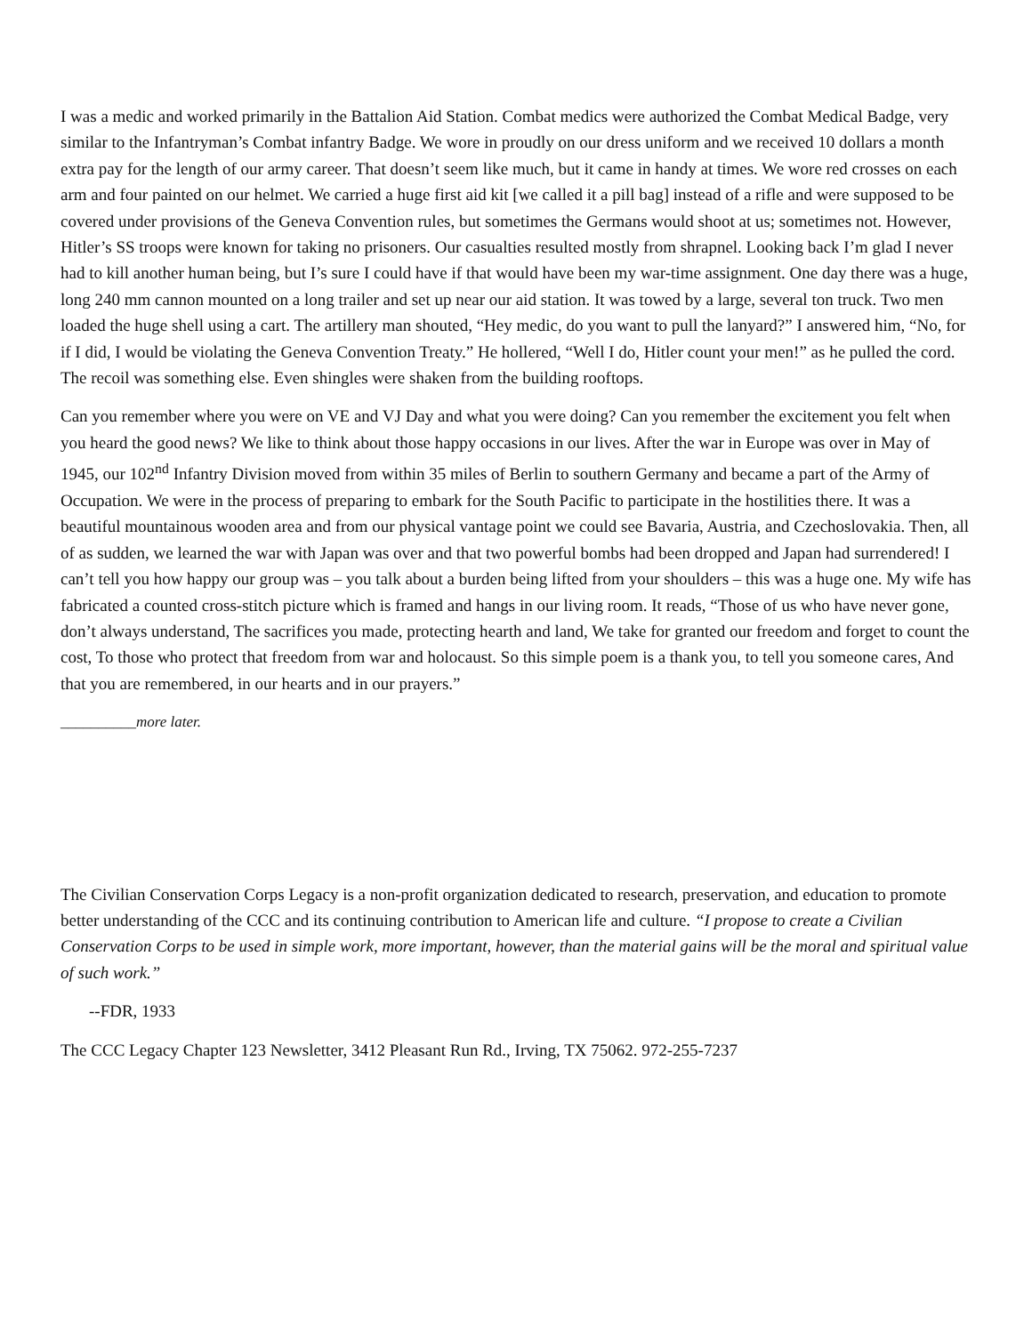I was a medic and worked primarily in the Battalion Aid Station. Combat medics were authorized the Combat Medical Badge, very similar to the Infantryman’s Combat infantry Badge. We wore in proudly on our dress uniform and we received 10 dollars a month extra pay for the length of our army career. That doesn’t seem like much, but it came in handy at times. We wore red crosses on each arm and four painted on our helmet. We carried a huge first aid kit [we called it a pill bag] instead of a rifle and were supposed to be covered under provisions of the Geneva Convention rules, but sometimes the Germans would shoot at us; sometimes not. However, Hitler’s SS troops were known for taking no prisoners. Our casualties resulted mostly from shrapnel. Looking back I’m glad I never had to kill another human being, but I’s sure I could have if that would have been my war-time assignment. One day there was a huge, long 240 mm cannon mounted on a long trailer and set up near our aid station. It was towed by a large, several ton truck. Two men loaded the huge shell using a cart. The artillery man shouted, “Hey medic, do you want to pull the lanyard?” I answered him, “No, for if I did, I would be violating the Geneva Convention Treaty.” He hollered, “Well I do, Hitler count your men!” as he pulled the cord. The recoil was something else. Even shingles were shaken from the building rooftops.
Can you remember where you were on VE and VJ Day and what you were doing? Can you remember the excitement you felt when you heard the good news? We like to think about those happy occasions in our lives. After the war in Europe was over in May of 1945, our 102<sup>nd</sup> Infantry Division moved from within 35 miles of Berlin to southern Germany and became a part of the Army of Occupation. We were in the process of preparing to embark for the South Pacific to participate in the hostilities there. It was a beautiful mountainous wooden area and from our physical vantage point we could see Bavaria, Austria, and Czechoslovakia. Then, all of as sudden, we learned the war with Japan was over and that two powerful bombs had been dropped and Japan had surrendered! I can’t tell you how happy our group was – you talk about a burden being lifted from your shoulders – this was a huge one. My wife has fabricated a counted cross-stitch picture which is framed and hangs in our living room. It reads, “Those of us who have never gone, don’t always understand, The sacrifices you made, protecting hearth and land, We take for granted our freedom and forget to count the cost, To those who protect that freedom from war and holocaust. So this simple poem is a thank you, to tell you someone cares, And that you are remembered, in our hearts and in our prayers.”
__________more later.
The Civilian Conservation Corps Legacy is a non-profit organization dedicated to research, preservation, and education to promote better understanding of the CCC and its continuing contribution to American life and culture. “I propose to create a Civilian Conservation Corps to be used in simple work, more important, however, than the material gains will be the moral and spiritual value of such work.”
--FDR, 1933
The CCC Legacy Chapter 123 Newsletter, 3412 Pleasant Run Rd., Irving, TX 75062. 972-255-7237